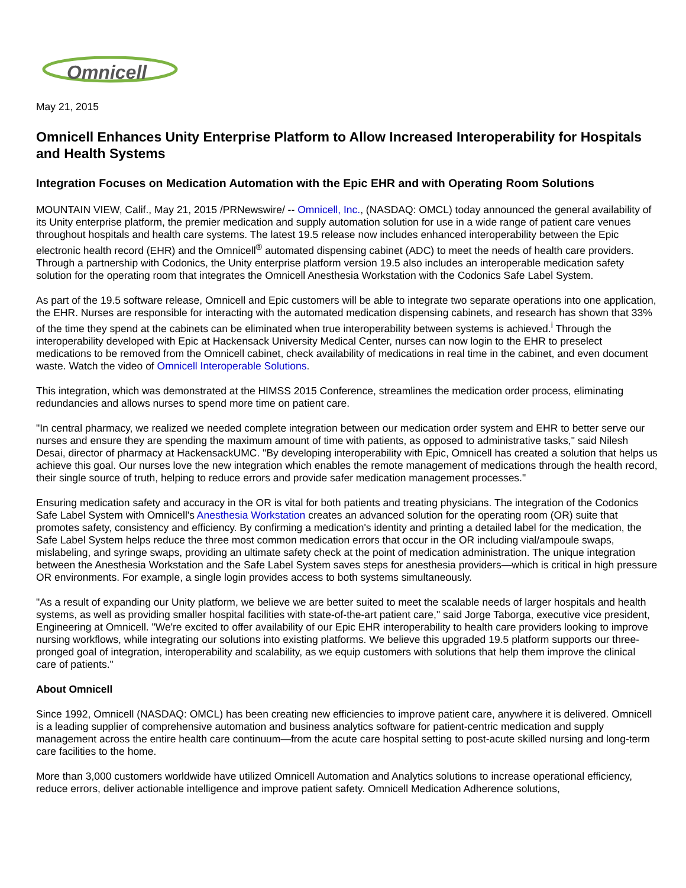Omnicell
May 21, 2015
Omnicell Enhances Unity Enterprise Platform to Allow Increased Interoperability for Hospitals and Health Systems
Integration Focuses on Medication Automation with the Epic EHR and with Operating Room Solutions
MOUNTAIN VIEW, Calif., May 21, 2015 /PRNewswire/ -- Omnicell, Inc., (NASDAQ: OMCL) today announced the general availability of its Unity enterprise platform, the premier medication and supply automation solution for use in a wide range of patient care venues throughout hospitals and health care systems. The latest 19.5 release now includes enhanced interoperability between the Epic electronic health record (EHR) and the Omnicell<sup>®</sup> automated dispensing cabinet (ADC) to meet the needs of health care providers. Through a partnership with Codonics, the Unity enterprise platform version 19.5 also includes an interoperable medication safety solution for the operating room that integrates the Omnicell Anesthesia Workstation with the Codonics Safe Label System.
As part of the 19.5 software release, Omnicell and Epic customers will be able to integrate two separate operations into one application, the EHR. Nurses are responsible for interacting with the automated medication dispensing cabinets, and research has shown that 33% of the time they spend at the cabinets can be eliminated when true interoperability between systems is achieved.<sup>i</sup> Through the interoperability developed with Epic at Hackensack University Medical Center, nurses can now login to the EHR to preselect medications to be removed from the Omnicell cabinet, check availability of medications in real time in the cabinet, and even document waste. Watch the video of Omnicell Interoperable Solutions.
This integration, which was demonstrated at the HIMSS 2015 Conference, streamlines the medication order process, eliminating redundancies and allows nurses to spend more time on patient care.
"In central pharmacy, we realized we needed complete integration between our medication order system and EHR to better serve our nurses and ensure they are spending the maximum amount of time with patients, as opposed to administrative tasks," said Nilesh Desai, director of pharmacy at HackensackUMC. "By developing interoperability with Epic, Omnicell has created a solution that helps us achieve this goal. Our nurses love the new integration which enables the remote management of medications through the health record, their single source of truth, helping to reduce errors and provide safer medication management processes."
Ensuring medication safety and accuracy in the OR is vital for both patients and treating physicians. The integration of the Codonics Safe Label System with Omnicell's Anesthesia Workstation creates an advanced solution for the operating room (OR) suite that promotes safety, consistency and efficiency. By confirming a medication's identity and printing a detailed label for the medication, the Safe Label System helps reduce the three most common medication errors that occur in the OR including vial/ampoule swaps, mislabeling, and syringe swaps, providing an ultimate safety check at the point of medication administration. The unique integration between the Anesthesia Workstation and the Safe Label System saves steps for anesthesia providers—which is critical in high pressure OR environments. For example, a single login provides access to both systems simultaneously.
"As a result of expanding our Unity platform, we believe we are better suited to meet the scalable needs of larger hospitals and health systems, as well as providing smaller hospital facilities with state-of-the-art patient care," said Jorge Taborga, executive vice president, Engineering at Omnicell. "We're excited to offer availability of our Epic EHR interoperability to health care providers looking to improve nursing workflows, while integrating our solutions into existing platforms. We believe this upgraded 19.5 platform supports our three-pronged goal of integration, interoperability and scalability, as we equip customers with solutions that help them improve the clinical care of patients."
About Omnicell
Since 1992, Omnicell (NASDAQ: OMCL) has been creating new efficiencies to improve patient care, anywhere it is delivered. Omnicell is a leading supplier of comprehensive automation and business analytics software for patient-centric medication and supply management across the entire health care continuum—from the acute care hospital setting to post-acute skilled nursing and long-term care facilities to the home.
More than 3,000 customers worldwide have utilized Omnicell Automation and Analytics solutions to increase operational efficiency, reduce errors, deliver actionable intelligence and improve patient safety. Omnicell Medication Adherence solutions,